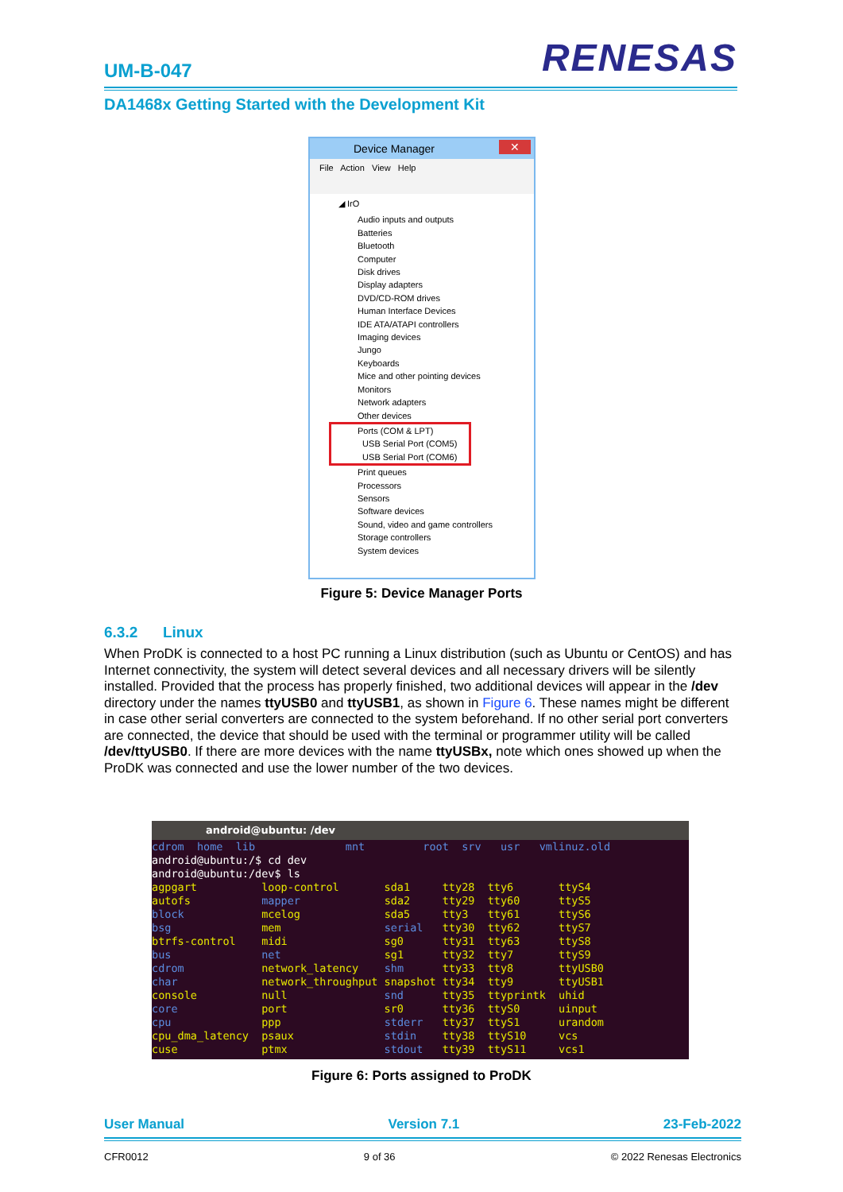RENESAS
UM-B-047
DA1468x Getting Started with the Development Kit
Device Manager ✕
File Action View Help
◢ IrO
Audio inputs and outputs
Batteries
Bluetooth
Computer
Disk drives
Display adapters
DVD/CD-ROM drives
Human Interface Devices
IDE ATA/ATAPI controllers
Imaging devices
Jungo
Keyboards
Mice and other pointing devices
Monitors
Network adapters
Other devices
Ports (COM & LPT)
USB Serial Port (COM5)
USB Serial Port (COM6)
Print queues
Processors
Sensors
Software devices
Sound, video and game controllers
Storage controllers
System devices
Figure 5: Device Manager Ports
6.3.2 Linux
When ProDK is connected to a host PC running a Linux distribution (such as Ubuntu or CentOS) and has Internet connectivity, the system will detect several devices and all necessary drivers will be silently installed. Provided that the process has properly finished, two additional devices will appear in the /dev directory under the names ttyUSB0 and ttyUSB1, as shown in Figure 6. These names might be different in case other serial converters are connected to the system beforehand. If no other serial port converters are connected, the device that should be used with the terminal or programmer utility will be called /dev/ttyUSB0. If there are more devices with the name ttyUSBx, note which ones showed up when the ProDK was connected and use the lower number of the two devices.
android@ubuntu: /dev
cdrom  home  lib              mnt         root  srv   usr   vmlinuz.old
android@ubuntu:/$ cd dev
android@ubuntu:/dev$ ls
agpgart          loop-control       sda1     tty28  tty6       ttyS4
autofs           mapper             sda2     tty29  tty60      ttyS5
block            mcelog             sda5     tty3   tty61      ttyS6
bsg              mem                serial   tty30  tty62      ttyS7
btrfs-control    midi               sg0      tty31  tty63      ttyS8
bus              net                sg1      tty32  tty7       ttyS9
cdrom            network_latency    shm      tty33  tty8       ttyUSB0
char             network_throughput snapshot tty34  tty9       ttyUSB1
console          null               snd      tty35  ttyprintk  uhid
core             port               sr0      tty36  ttyS0      uinput
cpu              ppp                stderr   tty37  ttyS1      urandom
cpu_dma_latency  psaux              stdin    tty38  ttyS10     vcs
cuse             ptmx               stdout   tty39  ttyS11     vcs1
Figure 6: Ports assigned to ProDK
User Manual Version 7.1 23-Feb-2022
CFR0012 9 of 36 © 2022 Renesas Electronics